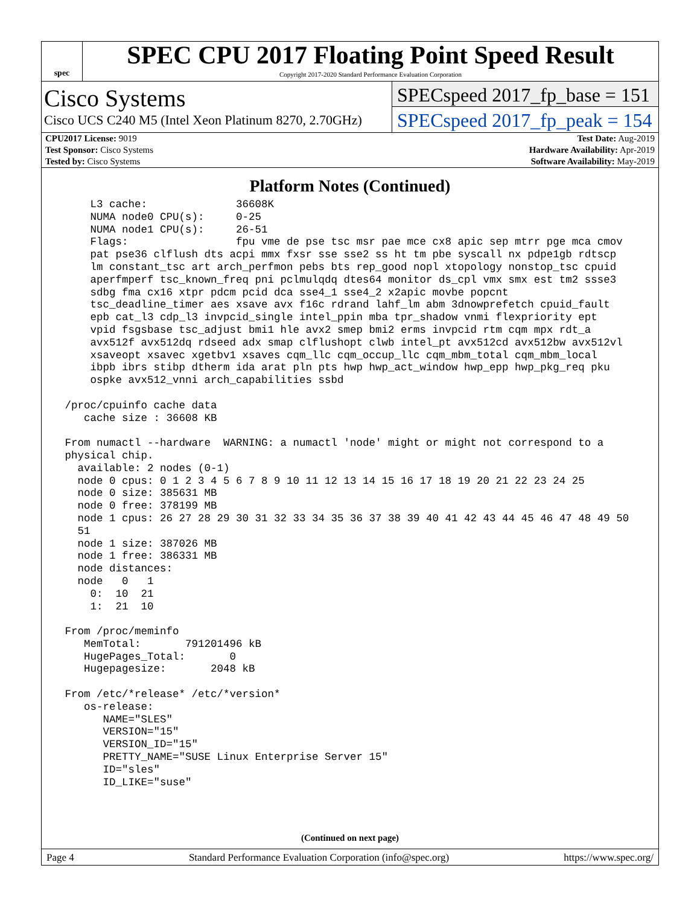spec
SPEC CPU 2017 Floating Point Speed Result
Copyright 2017-2020 Standard Performance Evaluation Corporation
Cisco Systems
Cisco UCS C240 M5 (Intel Xeon Platinum 8270, 2.70GHz)
SPECspeed 2017_fp_base = 151
SPECspeed 2017_fp_peak = 154
| CPU2017 License: 9019 | | Test Date: Aug-2019 |
| Test Sponsor: Cisco Systems | | Hardware Availability: Apr-2019 |
| Tested by: Cisco Systems | | Software Availability: May-2019 |
Platform Notes (Continued)
     L3 cache:              36608K
     NUMA node0 CPU(s):     0-25
     NUMA node1 CPU(s):     26-51
     Flags:                 fpu vme de pse tsc msr pae mce cx8 apic sep mtrr pge mca cmov
     pat pse36 clflush dts acpi mmx fxsr sse sse2 ss ht tm pbe syscall nx pdpe1gb rdtscp
     lm constant_tsc art arch_perfmon pebs bts rep_good nopl xtopology nonstop_tsc cpuid
     aperfmperf tsc_known_freq pni pclmulqdq dtes64 monitor ds_cpl vmx smx est tm2 ssse3
     sdbg fma cx16 xtpr pdcm pcid dca sse4_1 sse4_2 x2apic movbe popcnt
     tsc_deadline_timer aes xsave avx f16c rdrand lahf_lm abm 3dnowprefetch cpuid_fault
     epb cat_l3 cdp_l3 invpcid_single intel_ppin mba tpr_shadow vnmi flexpriority ept
     vpid fsgsbase tsc_adjust bmi1 hle avx2 smep bmi2 erms invpcid rtm cqm mpx rdt_a
     avx512f avx512dq rdseed adx smap clflushopt clwb intel_pt avx512cd avx512bw avx512vl
     xsaveopt xsavec xgetbv1 xsaves cqm_llc cqm_occup_llc cqm_mbm_total cqm_mbm_local
     ibpb ibrs stibp dtherm ida arat pln pts hwp hwp_act_window hwp_epp hwp_pkg_req pku
     ospke avx512_vnni arch_capabilities ssbd

 /proc/cpuinfo cache data
    cache size : 36608 KB

 From numactl --hardware  WARNING: a numactl 'node' might or might not correspond to a
 physical chip.
   available: 2 nodes (0-1)
   node 0 cpus: 0 1 2 3 4 5 6 7 8 9 10 11 12 13 14 15 16 17 18 19 20 21 22 23 24 25
   node 0 size: 385631 MB
   node 0 free: 378199 MB
   node 1 cpus: 26 27 28 29 30 31 32 33 34 35 36 37 38 39 40 41 42 43 44 45 46 47 48 49 50
   51
   node 1 size: 387026 MB
   node 1 free: 386331 MB
   node distances:
   node   0   1
     0:  10  21
     1:  21  10

 From /proc/meminfo
    MemTotal:       791201496 kB
    HugePages_Total:       0
    Hugepagesize:       2048 kB

 From /etc/*release* /etc/*version*
    os-release:
       NAME="SLES"
       VERSION="15"
       VERSION_ID="15"
       PRETTY_NAME="SUSE Linux Enterprise Server 15"
       ID="sles"
       ID_LIKE="suse"
(Continued on next page)
Page 4 Standard Performance Evaluation Corporation (info@spec.org) https://www.spec.org/